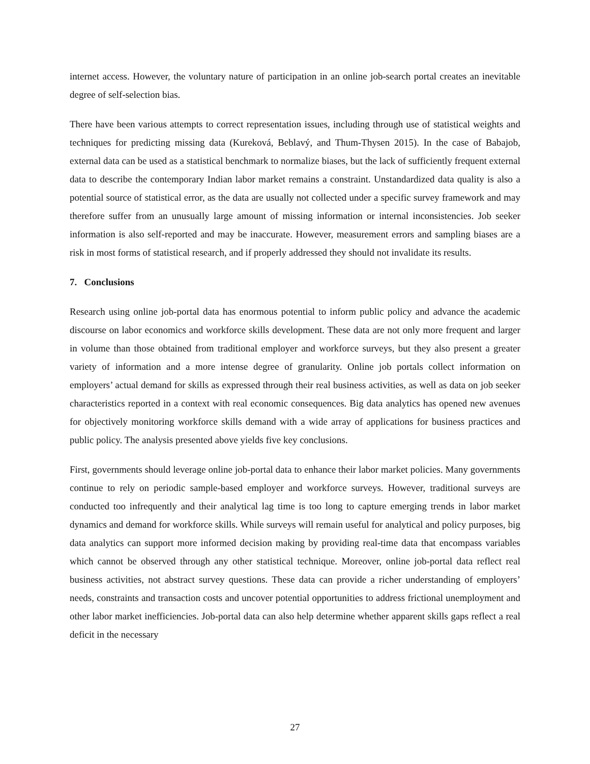internet access. However, the voluntary nature of participation in an online job-search portal creates an inevitable degree of self-selection bias.
There have been various attempts to correct representation issues, including through use of statistical weights and techniques for predicting missing data (Kureková, Beblavý, and Thum-Thysen 2015). In the case of Babajob, external data can be used as a statistical benchmark to normalize biases, but the lack of sufficiently frequent external data to describe the contemporary Indian labor market remains a constraint. Unstandardized data quality is also a potential source of statistical error, as the data are usually not collected under a specific survey framework and may therefore suffer from an unusually large amount of missing information or internal inconsistencies. Job seeker information is also self-reported and may be inaccurate. However, measurement errors and sampling biases are a risk in most forms of statistical research, and if properly addressed they should not invalidate its results.
7. Conclusions
Research using online job-portal data has enormous potential to inform public policy and advance the academic discourse on labor economics and workforce skills development. These data are not only more frequent and larger in volume than those obtained from traditional employer and workforce surveys, but they also present a greater variety of information and a more intense degree of granularity. Online job portals collect information on employers’ actual demand for skills as expressed through their real business activities, as well as data on job seeker characteristics reported in a context with real economic consequences. Big data analytics has opened new avenues for objectively monitoring workforce skills demand with a wide array of applications for business practices and public policy. The analysis presented above yields five key conclusions.
First, governments should leverage online job-portal data to enhance their labor market policies. Many governments continue to rely on periodic sample-based employer and workforce surveys. However, traditional surveys are conducted too infrequently and their analytical lag time is too long to capture emerging trends in labor market dynamics and demand for workforce skills. While surveys will remain useful for analytical and policy purposes, big data analytics can support more informed decision making by providing real-time data that encompass variables which cannot be observed through any other statistical technique. Moreover, online job-portal data reflect real business activities, not abstract survey questions. These data can provide a richer understanding of employers’ needs, constraints and transaction costs and uncover potential opportunities to address frictional unemployment and other labor market inefficiencies. Job-portal data can also help determine whether apparent skills gaps reflect a real deficit in the necessary
27